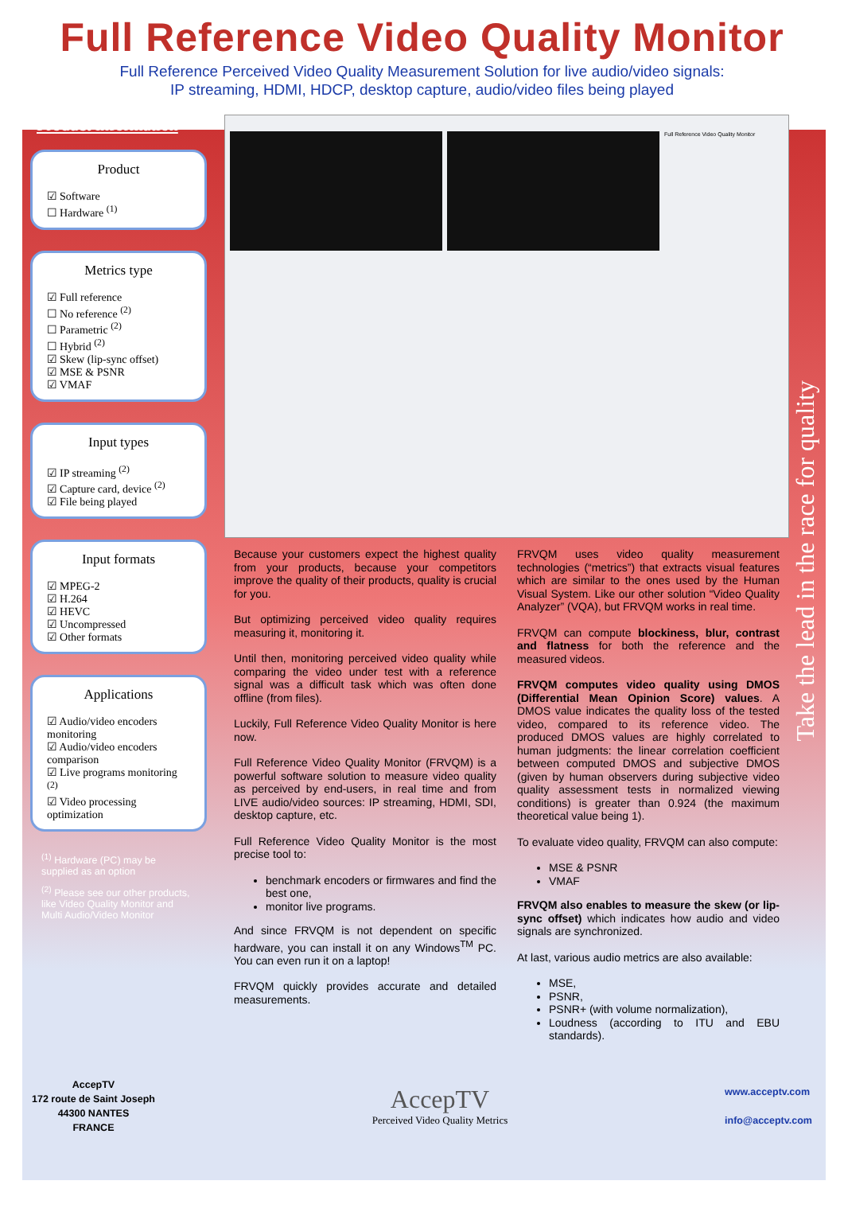Full Reference Video Quality Monitor
Full Reference Perceived Video Quality Measurement Solution for live audio/video signals:
IP streaming, HDMI, HDCP, desktop capture, audio/video files being played
Product information
Product
☑ Software
☐ Hardware <sup>(1)</sup>
Metrics type
☑ Full reference
☐ No reference <sup>(2)</sup>
☐ Parametric <sup>(2)</sup>
☐ Hybrid <sup>(2)</sup>
☑ Skew (lip-sync offset)
☑ MSE & PSNR
☑ VMAF
Input types
☑ IP streaming <sup>(2)</sup>
☑ Capture card, device <sup>(2)</sup>
☑ File being played
Input formats
☑ MPEG-2
☑ H.264
☑ HEVC
☑ Uncompressed
☑ Other formats
Applications
☑ Audio/video encoders monitoring
☑ Audio/video encoders comparison
☑ Live programs monitoring <sup>(2)</sup>
☑ Video processing optimization
<sup>(1)</sup> Hardware (PC) may be supplied as an option
<sup>(2)</sup> Please see our other products, like Video Quality Monitor and Multi Audio/Video Monitor
Full Reference Video Quality Monitor
Because your customers expect the highest quality from your products, because your competitors improve the quality of their products, quality is crucial for you.
But optimizing perceived video quality requires measuring it, monitoring it.
Until then, monitoring perceived video quality while comparing the video under test with a reference signal was a difficult task which was often done offline (from files).
Luckily, Full Reference Video Quality Monitor is here now.
Full Reference Video Quality Monitor (FRVQM) is a powerful software solution to measure video quality as perceived by end-users, in real time and from LIVE audio/video sources: IP streaming, HDMI, SDI, desktop capture, etc.
Full Reference Video Quality Monitor is the most precise tool to:
benchmark encoders or firmwares and find the best one,
monitor live programs.
And since FRVQM is not dependent on specific hardware, you can install it on any Windows<sup>TM</sup> PC. You can even run it on a laptop!
FRVQM quickly provides accurate and detailed measurements.
FRVQM uses video quality measurement technologies (“metrics”) that extracts visual features which are similar to the ones used by the Human Visual System. Like our other solution “Video Quality Analyzer” (VQA), but FRVQM works in real time.
FRVQM can compute blockiness, blur, contrast and flatness for both the reference and the measured videos.
FRVQM computes video quality using DMOS (Differential Mean Opinion Score) values. A DMOS value indicates the quality loss of the tested video, compared to its reference video. The produced DMOS values are highly correlated to human judgments: the linear correlation coefficient between computed DMOS and subjective DMOS (given by human observers during subjective video quality assessment tests in normalized viewing conditions) is greater than 0.924 (the maximum theoretical value being 1).
To evaluate video quality, FRVQM can also compute:
MSE & PSNR
VMAF
FRVQM also enables to measure the skew (or lip-sync offset) which indicates how audio and video signals are synchronized.
At last, various audio metrics are also available:
MSE,
PSNR,
PSNR+ (with volume normalization),
Loudness (according to ITU and EBU standards).
Take the lead in the race for quality
AccepTV
172 route de Saint Joseph
44300 NANTES
FRANCE
AccepTV
Perceived Video Quality Metrics
www.acceptv.com
info@acceptv.com